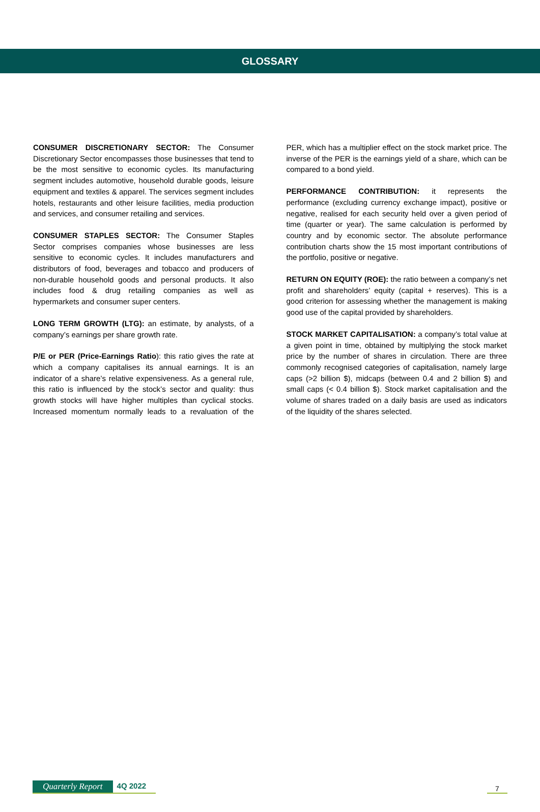GLOSSARY
CONSUMER DISCRETIONARY SECTOR: The Consumer Discretionary Sector encompasses those businesses that tend to be the most sensitive to economic cycles. Its manufacturing segment includes automotive, household durable goods, leisure equipment and textiles & apparel. The services segment includes hotels, restaurants and other leisure facilities, media production and services, and consumer retailing and services.
CONSUMER STAPLES SECTOR: The Consumer Staples Sector comprises companies whose businesses are less sensitive to economic cycles. It includes manufacturers and distributors of food, beverages and tobacco and producers of non-durable household goods and personal products. It also includes food & drug retailing companies as well as hypermarkets and consumer super centers.
LONG TERM GROWTH (LTG): an estimate, by analysts, of a company’s earnings per share growth rate.
P/E or PER (Price-Earnings Ratio): this ratio gives the rate at which a company capitalises its annual earnings. It is an indicator of a share’s relative expensiveness. As a general rule, this ratio is influenced by the stock’s sector and quality: thus growth stocks will have higher multiples than cyclical stocks. Increased momentum normally leads to a revaluation of the PER, which has a multiplier effect on the stock market price. The inverse of the PER is the earnings yield of a share, which can be compared to a bond yield.
PERFORMANCE CONTRIBUTION: it represents the performance (excluding currency exchange impact), positive or negative, realised for each security held over a given period of time (quarter or year). The same calculation is performed by country and by economic sector. The absolute performance contribution charts show the 15 most important contributions of the portfolio, positive or negative.
RETURN ON EQUITY (ROE): the ratio between a company’s net profit and shareholders’ equity (capital + reserves). This is a good criterion for assessing whether the management is making good use of the capital provided by shareholders.
STOCK MARKET CAPITALISATION: a company’s total value at a given point in time, obtained by multiplying the stock market price by the number of shares in circulation. There are three commonly recognised categories of capitalisation, namely large caps (>2 billion $), midcaps (between 0.4 and 2 billion $) and small caps (< 0.4 billion $). Stock market capitalisation and the volume of shares traded on a daily basis are used as indicators of the liquidity of the shares selected.
Quarterly Report 4Q 2022
7